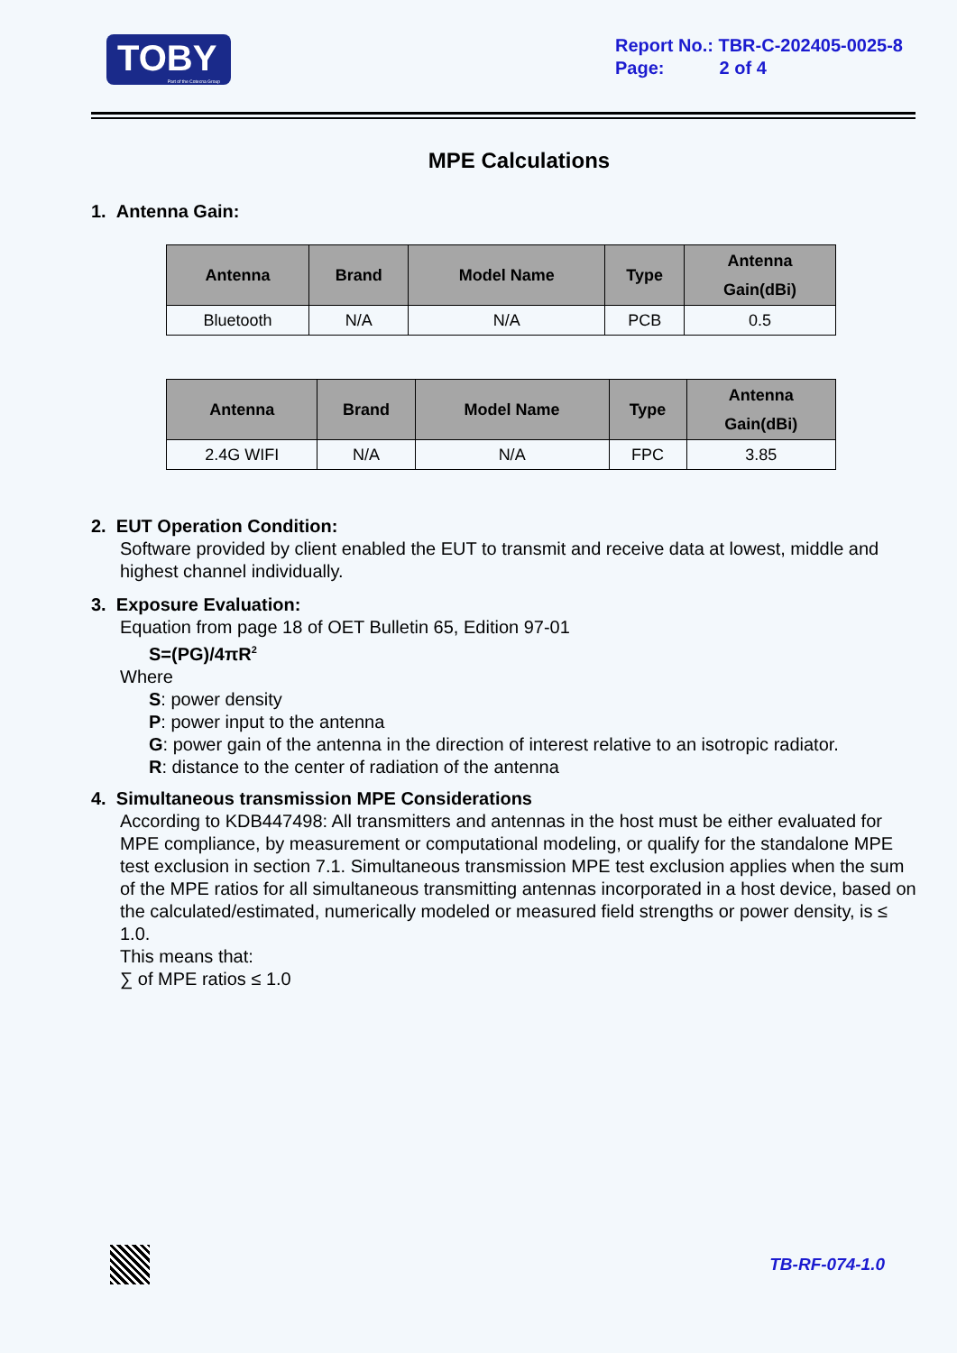TOBY
Part of the Cotecna Group
Report No.: TBR-C-202405-0025-8
Page: 2 of 4
MPE Calculations
1. Antenna Gain:
| Antenna | Brand | Model Name | Type | Antenna Gain(dBi) |
| --- | --- | --- | --- | --- |
| Bluetooth | N/A | N/A | PCB | 0.5 |
| Antenna | Brand | Model Name | Type | Antenna Gain(dBi) |
| --- | --- | --- | --- | --- |
| 2.4G WIFI | N/A | N/A | FPC | 3.85 |
2. EUT Operation Condition:
Software provided by client enabled the EUT to transmit and receive data at lowest, middle and highest channel individually.
3. Exposure Evaluation:
Equation from page 18 of OET Bulletin 65, Edition 97-01
S=(PG)/4πR<sup>2</sup>
Where
S: power density
P: power input to the antenna
G: power gain of the antenna in the direction of interest relative to an isotropic radiator.
R: distance to the center of radiation of the antenna
4. Simultaneous transmission MPE Considerations
According to KDB447498: All transmitters and antennas in the host must be either evaluated for MPE compliance, by measurement or computational modeling, or qualify for the standalone MPE test exclusion in section 7.1. Simultaneous transmission MPE test exclusion applies when the sum of the MPE ratios for all simultaneous transmitting antennas incorporated in a host device, based on the calculated/estimated, numerically modeled or measured field strengths or power density, is ≤ 1.0.
This means that:
∑ of MPE ratios ≤ 1.0
TB-RF-074-1.0